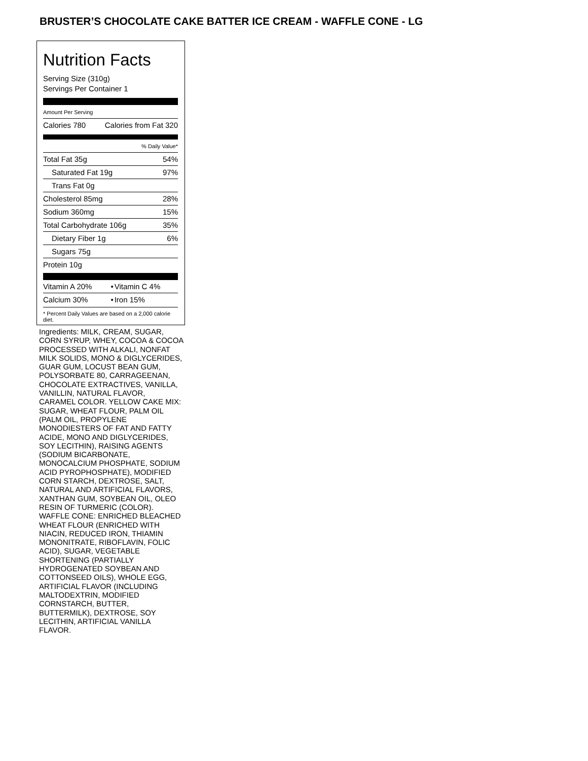BRUSTER’S CHOCOLATE CAKE BATTER ICE CREAM - WAFFLE CONE - LG
Nutrition Facts
Serving Size (310g)
Servings Per Container 1
Amount Per Serving
| Calories 780 | Calories from Fat 320 |
| % Daily Value* | |
| Total Fat 35g | 54% |
| Saturated Fat 19g | 97% |
| Trans Fat 0g | |
| Cholesterol 85mg | 28% |
| Sodium 360mg | 15% |
| Total Carbohydrate 106g | 35% |
| Dietary Fiber 1g | 6% |
| Sugars 75g | |
| Protein 10g | |
| Vitamin A 20% | • | Vitamin C 4% |
| Calcium 30% | • | Iron 15% |
* Percent Daily Values are based on a 2,000 calorie diet.
Ingredients: MILK, CREAM, SUGAR, CORN SYRUP, WHEY, COCOA & COCOA PROCESSED WITH ALKALI, NONFAT MILK SOLIDS, MONO & DIGLYCERIDES, GUAR GUM, LOCUST BEAN GUM, POLYSORBATE 80, CARRAGEENAN, CHOCOLATE EXTRACTIVES, VANILLA, VANILLIN, NATURAL FLAVOR, CARAMEL COLOR. YELLOW CAKE MIX: SUGAR, WHEAT FLOUR, PALM OIL (PALM OIL, PROPYLENE MONODIESTERS OF FAT AND FATTY ACIDE, MONO AND DIGLYCERIDES, SOY LECITHIN), RAISING AGENTS (SODIUM BICARBONATE, MONOCALCIUM PHOSPHATE, SODIUM ACID PYROPHOSPHATE), MODIFIED CORN STARCH, DEXTROSE, SALT, NATURAL AND ARTIFICIAL FLAVORS, XANTHAN GUM, SOYBEAN OIL, OLEO RESIN OF TURMERIC (COLOR). WAFFLE CONE: ENRICHED BLEACHED WHEAT FLOUR (ENRICHED WITH NIACIN, REDUCED IRON, THIAMIN MONONITRATE, RIBOFLAVIN, FOLIC ACID), SUGAR, VEGETABLE SHORTENING (PARTIALLY HYDROGENATED SOYBEAN AND COTTONSEED OILS), WHOLE EGG, ARTIFICIAL FLAVOR (INCLUDING MALTODEXTRIN, MODIFIED CORNSTARCH, BUTTER, BUTTERMILK), DEXTROSE, SOY LECITHIN, ARTIFICIAL VANILLA FLAVOR.